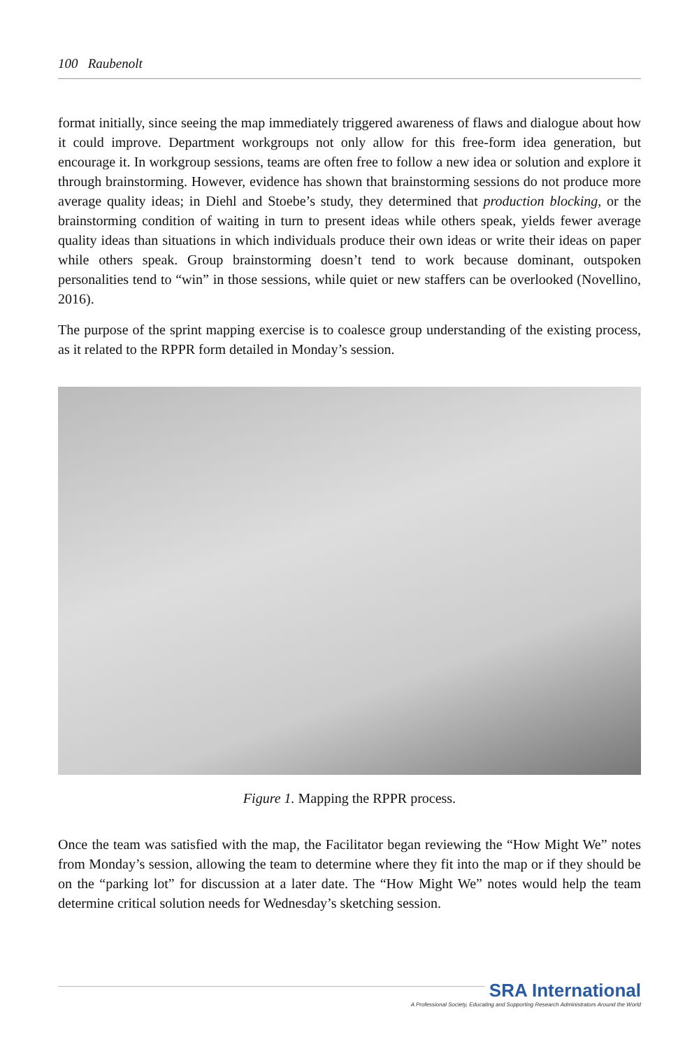100 Raubenolt
format initially, since seeing the map immediately triggered awareness of flaws and dialogue about how it could improve. Department workgroups not only allow for this free-form idea generation, but encourage it. In workgroup sessions, teams are often free to follow a new idea or solution and explore it through brainstorming. However, evidence has shown that brainstorming sessions do not produce more average quality ideas; in Diehl and Stoebe’s study, they determined that production blocking, or the brainstorming condition of waiting in turn to present ideas while others speak, yields fewer average quality ideas than situations in which individuals produce their own ideas or write their ideas on paper while others speak. Group brainstorming doesn’t tend to work because dominant, outspoken personalities tend to “win” in those sessions, while quiet or new staffers can be overlooked (Novellino, 2016).
The purpose of the sprint mapping exercise is to coalesce group understanding of the existing process, as it related to the RPPR form detailed in Monday’s session.
Figure 1. Mapping the RPPR process.
Once the team was satisfied with the map, the Facilitator began reviewing the “How Might We” notes from Monday’s session, allowing the team to determine where they fit into the map or if they should be on the “parking lot” for discussion at a later date. The “How Might We” notes would help the team determine critical solution needs for Wednesday’s sketching session.
SRA International
A Professional Society, Educating and Supporting Research Administrators Around the World